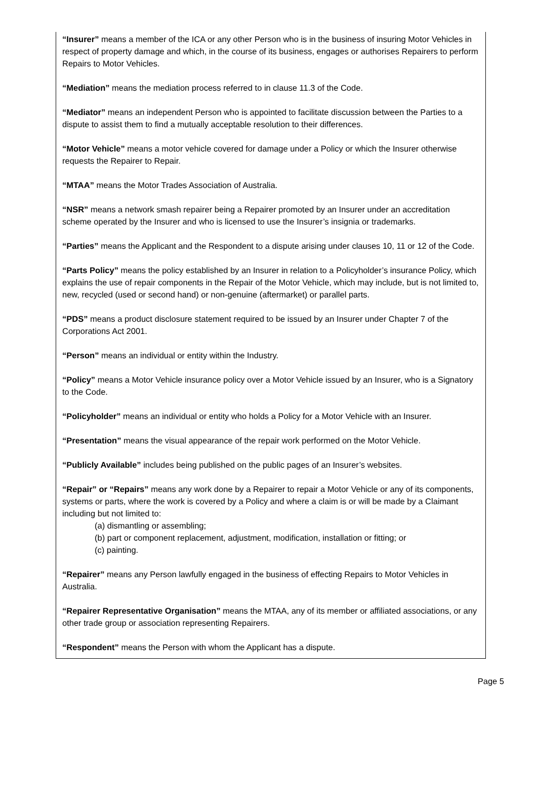“Insurer” means a member of the ICA or any other Person who is in the business of insuring Motor Vehicles in respect of property damage and which, in the course of its business, engages or authorises Repairers to perform Repairs to Motor Vehicles.
“Mediation” means the mediation process referred to in clause 11.3 of the Code.
“Mediator” means an independent Person who is appointed to facilitate discussion between the Parties to a dispute to assist them to find a mutually acceptable resolution to their differences.
“Motor Vehicle” means a motor vehicle covered for damage under a Policy or which the Insurer otherwise requests the Repairer to Repair.
“MTAA” means the Motor Trades Association of Australia.
“NSR” means a network smash repairer being a Repairer promoted by an Insurer under an accreditation scheme operated by the Insurer and who is licensed to use the Insurer’s insignia or trademarks.
“Parties” means the Applicant and the Respondent to a dispute arising under clauses 10, 11 or 12 of the Code.
“Parts Policy” means the policy established by an Insurer in relation to a Policyholder’s insurance Policy, which explains the use of repair components in the Repair of the Motor Vehicle, which may include, but is not limited to, new, recycled (used or second hand) or non-genuine (aftermarket) or parallel parts.
“PDS” means a product disclosure statement required to be issued by an Insurer under Chapter 7 of the Corporations Act 2001.
“Person” means an individual or entity within the Industry.
“Policy” means a Motor Vehicle insurance policy over a Motor Vehicle issued by an Insurer, who is a Signatory to the Code.
“Policyholder” means an individual or entity who holds a Policy for a Motor Vehicle with an Insurer.
“Presentation” means the visual appearance of the repair work performed on the Motor Vehicle.
“Publicly Available” includes being published on the public pages of an Insurer’s websites.
“Repair” or “Repairs” means any work done by a Repairer to repair a Motor Vehicle or any of its components, systems or parts, where the work is covered by a Policy and where a claim is or will be made by a Claimant including but not limited to:
(a) dismantling or assembling;
(b) part or component replacement, adjustment, modification, installation or fitting; or
(c) painting.
“Repairer” means any Person lawfully engaged in the business of effecting Repairs to Motor Vehicles in Australia.
“Repairer Representative Organisation” means the MTAA, any of its member or affiliated associations, or any other trade group or association representing Repairers.
“Respondent” means the Person with whom the Applicant has a dispute.
Page 5